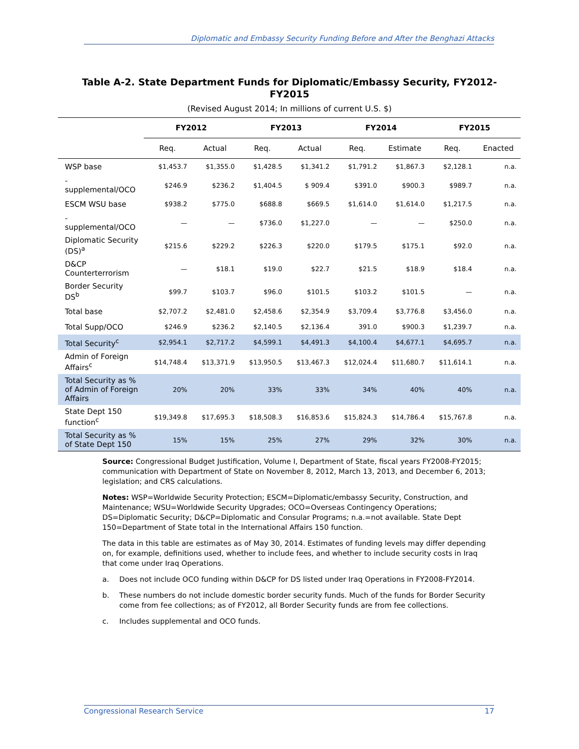Diplomatic and Embassy Security Funding Before and After the Benghazi Attacks
Table A-2. State Department Funds for Diplomatic/Embassy Security, FY2012-FY2015
(Revised August 2014; In millions of current U.S. $)
| | FY2012 | | FY2013 | | FY2014 | | FY2015 | |
| --- | --- | --- | --- | --- | --- | --- | --- | --- |
| | Req. | Actual | Req. | Actual | Req. | Estimate | Req. | Enacted |
| WSP base | $1,453.7 | $1,355.0 | $1,428.5 | $1,341.2 | $1,791.2 | $1,867.3 | $2,128.1 | n.a. |
| - supplemental/OCO | $246.9 | $236.2 | $1,404.5 | $ 909.4 | $391.0 | $900.3 | $989.7 | n.a. |
| ESCM WSU base | $938.2 | $775.0 | $688.8 | $669.5 | $1,614.0 | $1,614.0 | $1,217.5 | n.a. |
| - supplemental/OCO | — | — | $736.0 | $1,227.0 | — | — | $250.0 | n.a. |
| Diplomatic Security (DS)<sup>a</sup> | $215.6 | $229.2 | $226.3 | $220.0 | $179.5 | $175.1 | $92.0 | n.a. |
| D&CP Counterterrorism | — | $18.1 | $19.0 | $22.7 | $21.5 | $18.9 | $18.4 | n.a. |
| Border Security DS<sup>b</sup> | $99.7 | $103.7 | $96.0 | $101.5 | $103.2 | $101.5 | — | n.a. |
| Total base | $2,707.2 | $2,481.0 | $2,458.6 | $2,354.9 | $3,709.4 | $3,776.8 | $3,456.0 | n.a. |
| Total Supp/OCO | $246.9 | $236.2 | $2,140.5 | $2,136.4 | 391.0 | $900.3 | $1,239.7 | n.a. |
| Total Security<sup>c</sup> | $2,954.1 | $2,717.2 | $4,599.1 | $4,491.3 | $4,100.4 | $4,677.1 | $4,695.7 | n.a. |
| Admin of Foreign Affairs<sup>c</sup> | $14,748.4 | $13,371.9 | $13,950.5 | $13,467.3 | $12,024.4 | $11,680.7 | $11,614.1 | n.a. |
| Total Security as % of Admin of Foreign Affairs | 20% | 20% | 33% | 33% | 34% | 40% | 40% | n.a. |
| State Dept 150 function<sup>c</sup> | $19,349.8 | $17,695.3 | $18,508.3 | $16,853.6 | $15,824.3 | $14,786.4 | $15,767.8 | n.a. |
| Total Security as % of State Dept 150 | 15% | 15% | 25% | 27% | 29% | 32% | 30% | n.a. |
Source: Congressional Budget Justification, Volume I, Department of State, fiscal years FY2008-FY2015; communication with Department of State on November 8, 2012, March 13, 2013, and December 6, 2013; legislation; and CRS calculations.
Notes: WSP=Worldwide Security Protection; ESCM=Diplomatic/embassy Security, Construction, and Maintenance; WSU=Worldwide Security Upgrades; OCO=Overseas Contingency Operations; DS=Diplomatic Security; D&CP=Diplomatic and Consular Programs; n.a.=not available. State Dept 150=Department of State total in the International Affairs 150 function.
The data in this table are estimates as of May 30, 2014. Estimates of funding levels may differ depending on, for example, definitions used, whether to include fees, and whether to include security costs in Iraq that come under Iraq Operations.
a. Does not include OCO funding within D&CP for DS listed under Iraq Operations in FY2008-FY2014.
b. These numbers do not include domestic border security funds. Much of the funds for Border Security come from fee collections; as of FY2012, all Border Security funds are from fee collections.
c. Includes supplemental and OCO funds.
Congressional Research Service 17